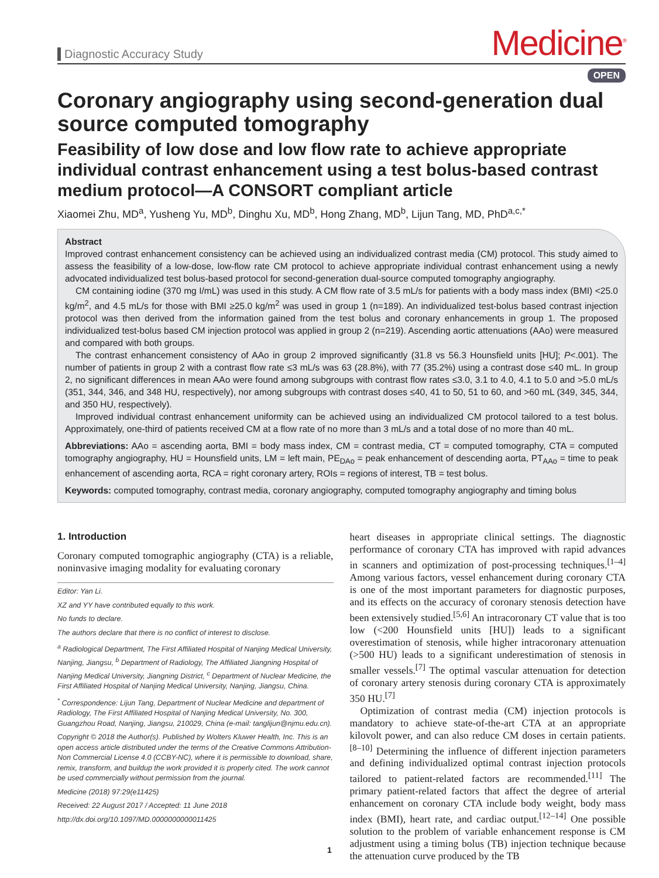Diagnostic Accuracy Study
Medicine<sup>®</sup>
OPEN
Coronary angiography using second-generation dual source computed tomography
Feasibility of low dose and low flow rate to achieve appropriate individual contrast enhancement using a test bolus-based contrast medium protocol—A CONSORT compliant article
Xiaomei Zhu, MD<sup>a</sup>, Yusheng Yu, MD<sup>b</sup>, Dinghu Xu, MD<sup>b</sup>, Hong Zhang, MD<sup>b</sup>, Lijun Tang, MD, PhD<sup>a,c,*</sup>
Abstract
Improved contrast enhancement consistency can be achieved using an individualized contrast media (CM) protocol. This study aimed to assess the feasibility of a low-dose, low-flow rate CM protocol to achieve appropriate individual contrast enhancement using a newly advocated individualized test bolus-based protocol for second-generation dual-source computed tomography angiography.
CM containing iodine (370 mg I/mL) was used in this study. A CM flow rate of 3.5 mL/s for patients with a body mass index (BMI) <25.0 kg/m<sup>2</sup>, and 4.5 mL/s for those with BMI ≥25.0 kg/m<sup>2</sup> was used in group 1 (n=189). An individualized test-bolus based contrast injection protocol was then derived from the information gained from the test bolus and coronary enhancements in group 1. The proposed individualized test-bolus based CM injection protocol was applied in group 2 (n=219). Ascending aortic attenuations (AAo) were measured and compared with both groups.
The contrast enhancement consistency of AAo in group 2 improved significantly (31.8 vs 56.3 Hounsfield units [HU]; P<.001). The number of patients in group 2 with a contrast flow rate ≤3 mL/s was 63 (28.8%), with 77 (35.2%) using a contrast dose ≤40 mL. In group 2, no significant differences in mean AAo were found among subgroups with contrast flow rates ≤3.0, 3.1 to 4.0, 4.1 to 5.0 and >5.0 mL/s (351, 344, 346, and 348 HU, respectively), nor among subgroups with contrast doses ≤40, 41 to 50, 51 to 60, and >60 mL (349, 345, 344, and 350 HU, respectively).
Improved individual contrast enhancement uniformity can be achieved using an individualized CM protocol tailored to a test bolus. Approximately, one-third of patients received CM at a flow rate of no more than 3 mL/s and a total dose of no more than 40 mL.
Abbreviations: AAo = ascending aorta, BMI = body mass index, CM = contrast media, CT = computed tomography, CTA = computed tomography angiography, HU = Hounsfield units, LM = left main, PE<sub>DAo</sub> = peak enhancement of descending aorta, PT<sub>AAo</sub> = time to peak enhancement of ascending aorta, RCA = right coronary artery, ROIs = regions of interest, TB = test bolus.
Keywords: computed tomography, contrast media, coronary angiography, computed tomography angiography and timing bolus
1. Introduction
Coronary computed tomographic angiography (CTA) is a reliable, noninvasive imaging modality for evaluating coronary
Editor: Yan Li.
XZ and YY have contributed equally to this work.
No funds to declare.
The authors declare that there is no conflict of interest to disclose.
<sup>a</sup> Radiological Department, The First Affiliated Hospital of Nanjing Medical University, Nanjing, Jiangsu, <sup>b</sup> Department of Radiology, The Affiliated Jiangning Hospital of Nanjing Medical University, Jiangning District, <sup>c</sup> Department of Nuclear Medicine, the First Affiliated Hospital of Nanjing Medical University, Nanjing, Jiangsu, China.
<sup>*</sup> Correspondence: Lijun Tang, Department of Nuclear Medicine and department of Radiology, The First Affiliated Hospital of Nanjing Medical University, No. 300, Guangzhou Road, Nanjing, Jiangsu, 210029, China (e-mail: tanglijun@njmu.edu.cn).
Copyright © 2018 the Author(s). Published by Wolters Kluwer Health, Inc. This is an open access article distributed under the terms of the Creative Commons Attribution-Non Commercial License 4.0 (CCBY-NC), where it is permissible to download, share, remix, transform, and buildup the work provided it is properly cited. The work cannot be used commercially without permission from the journal.
Medicine (2018) 97:29(e11425)
Received: 22 August 2017 / Accepted: 11 June 2018
http://dx.doi.org/10.1097/MD.0000000000011425
heart diseases in appropriate clinical settings. The diagnostic performance of coronary CTA has improved with rapid advances in scanners and optimization of post-processing techniques.<sup>[1–4]</sup> Among various factors, vessel enhancement during coronary CTA is one of the most important parameters for diagnostic purposes, and its effects on the accuracy of coronary stenosis detection have been extensively studied.<sup>[5,6]</sup> An intracoronary CT value that is too low (<200 Hounsfield units [HU]) leads to a significant overestimation of stenosis, while higher intracoronary attenuation (>500 HU) leads to a significant underestimation of stenosis in smaller vessels.<sup>[7]</sup> The optimal vascular attenuation for detection of coronary artery stenosis during coronary CTA is approximately 350 HU.<sup>[7]</sup>
Optimization of contrast media (CM) injection protocols is mandatory to achieve state-of-the-art CTA at an appropriate kilovolt power, and can also reduce CM doses in certain patients.<sup>[8–10]</sup> Determining the influence of different injection parameters and defining individualized optimal contrast injection protocols tailored to patient-related factors are recommended.<sup>[11]</sup> The primary patient-related factors that affect the degree of arterial enhancement on coronary CTA include body weight, body mass index (BMI), heart rate, and cardiac output.<sup>[12–14]</sup> One possible solution to the problem of variable enhancement response is CM adjustment using a timing bolus (TB) injection technique because the attenuation curve produced by the TB
1